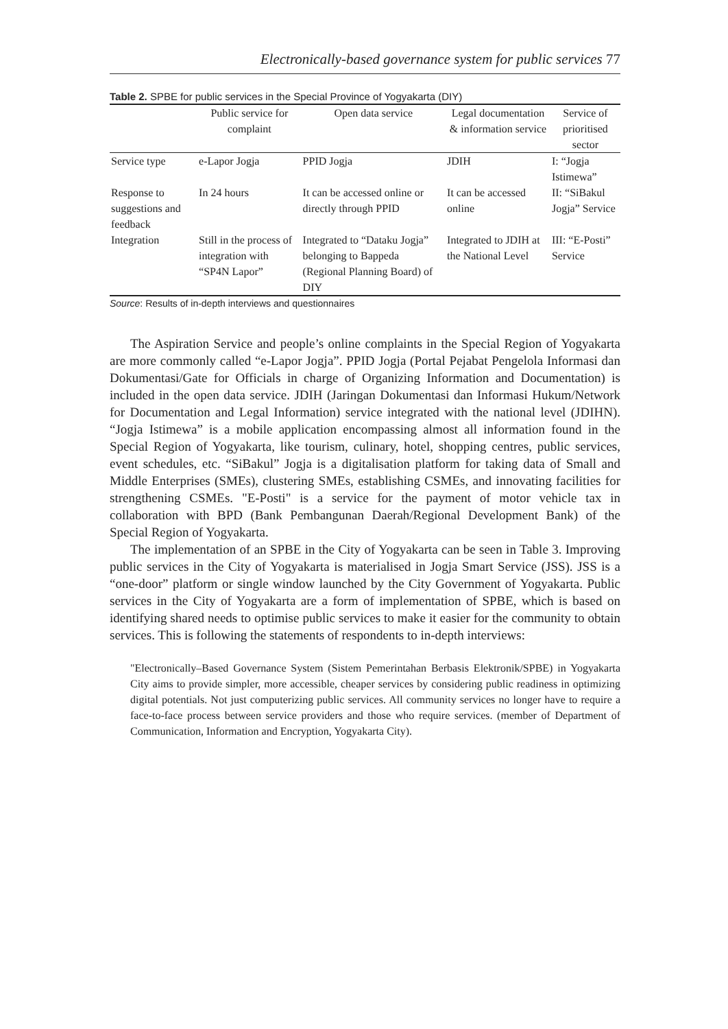Electronically-based governance system for public services 77
Table 2. SPBE for public services in the Special Province of Yogyakarta (DIY)
| | Public service for complaint | Open data service | Legal documentation & information service | Service of prioritised sector |
| --- | --- | --- | --- | --- |
| Service type | e-Lapor Jogja | PPID Jogja | JDIH | I: “Jogja Istimewa” |
| Response to suggestions and feedback | In 24 hours | It can be accessed online or directly through PPID | It can be accessed online | II: “SiBakul Jogja” Service |
| Integration | Still in the process of integration with “SP4N Lapor” | Integrated to “Dataku Jogja” belonging to Bappeda (Regional Planning Board) of DIY | Integrated to JDIH at the National Level | III: “E-Posti” Service |
Source: Results of in-depth interviews and questionnaires
The Aspiration Service and people’s online complaints in the Special Region of Yogyakarta are more commonly called “e-Lapor Jogja”. PPID Jogja (Portal Pejabat Pengelola Informasi dan Dokumentasi/Gate for Officials in charge of Organizing Information and Documentation) is included in the open data service. JDIH (Jaringan Dokumentasi dan Informasi Hukum/Network for Documentation and Legal Information) service integrated with the national level (JDIHN). “Jogja Istimewa” is a mobile application encompassing almost all information found in the Special Region of Yogyakarta, like tourism, culinary, hotel, shopping centres, public services, event schedules, etc. “SiBakul” Jogja is a digitalisation platform for taking data of Small and Middle Enterprises (SMEs), clustering SMEs, establishing CSMEs, and innovating facilities for strengthening CSMEs. "E-Posti" is a service for the payment of motor vehicle tax in collaboration with BPD (Bank Pembangunan Daerah/Regional Development Bank) of the Special Region of Yogyakarta.
The implementation of an SPBE in the City of Yogyakarta can be seen in Table 3. Improving public services in the City of Yogyakarta is materialised in Jogja Smart Service (JSS). JSS is a “one-door” platform or single window launched by the City Government of Yogyakarta. Public services in the City of Yogyakarta are a form of implementation of SPBE, which is based on identifying shared needs to optimise public services to make it easier for the community to obtain services. This is following the statements of respondents to in-depth interviews:
"Electronically–Based Governance System (Sistem Pemerintahan Berbasis Elektronik/SPBE) in Yogyakarta City aims to provide simpler, more accessible, cheaper services by considering public readiness in optimizing digital potentials. Not just computerizing public services. All community services no longer have to require a face-to-face process between service providers and those who require services. (member of Department of Communication, Information and Encryption, Yogyakarta City).